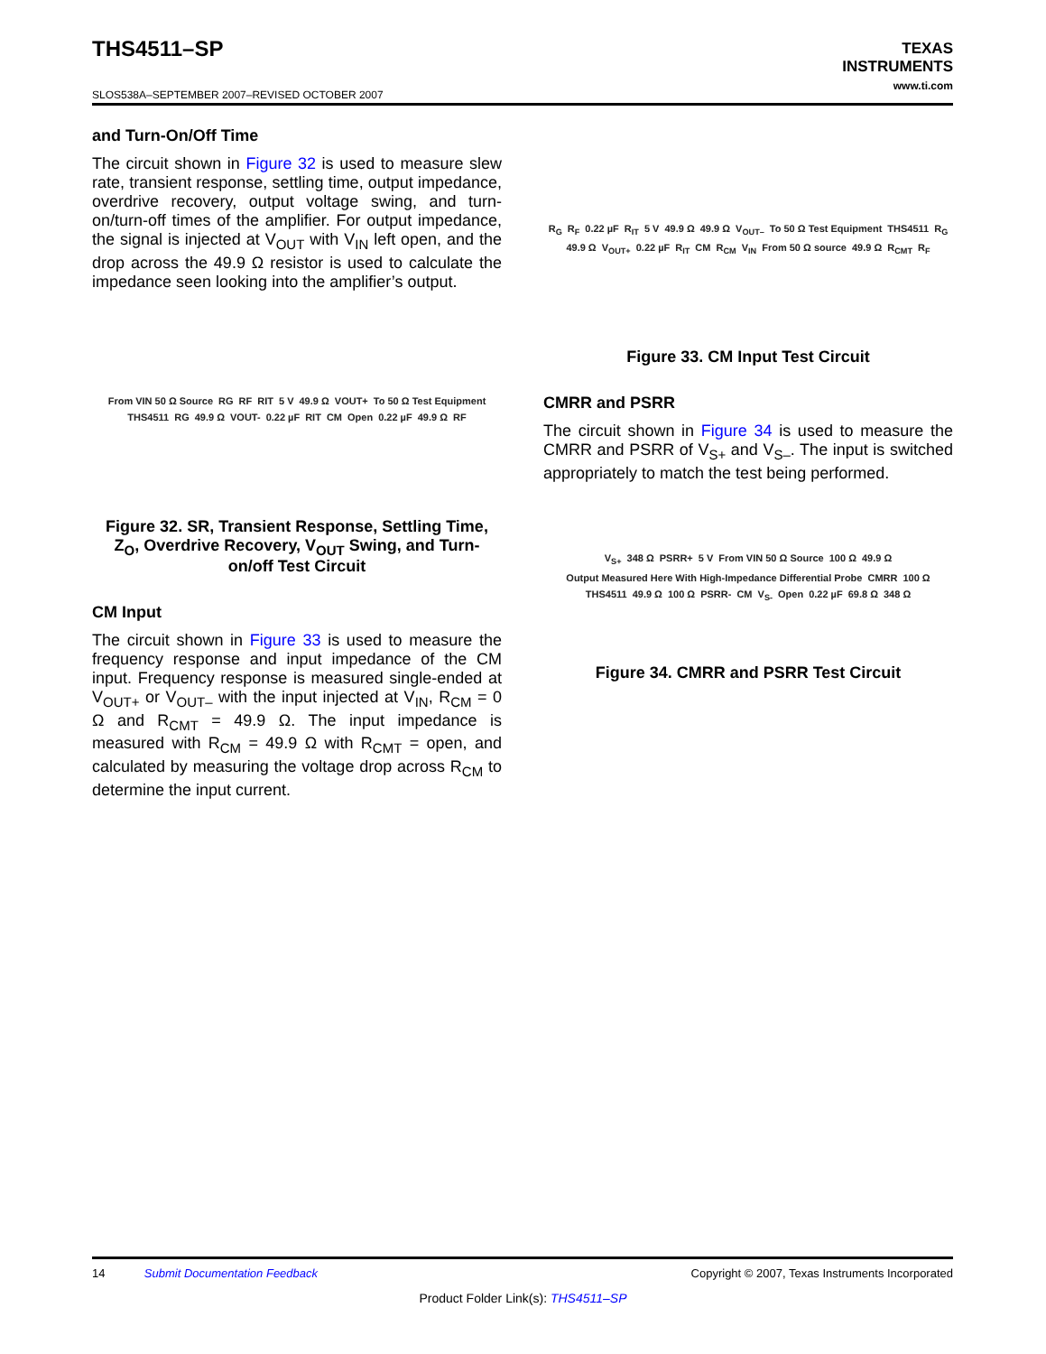THS4511–SP
TEXAS
INSTRUMENTS
www.ti.com
SLOS538A–SEPTEMBER 2007–REVISED OCTOBER 2007
and Turn-On/Off Time
The circuit shown in Figure 32 is used to measure slew rate, transient response, settling time, output impedance, overdrive recovery, output voltage swing, and turn-on/turn-off times of the amplifier. For output impedance, the signal is injected at V<sub>OUT</sub> with V<sub>IN</sub> left open, and the drop across the 49.9 Ω resistor is used to calculate the impedance seen looking into the amplifier’s output.
From VIN 50 Ω Source RG RF RIT 5 V 49.9 Ω VOUT+ To 50 Ω Test Equipment THS4511 RG 49.9 Ω VOUT- 0.22 µF RIT CM Open 0.22 µF 49.9 Ω RF
Figure 32. SR, Transient Response, Settling Time, Z<sub>O</sub>, Overdrive Recovery, V<sub>OUT</sub> Swing, and Turn-on/off Test Circuit
CM Input
The circuit shown in Figure 33 is used to measure the frequency response and input impedance of the CM input. Frequency response is measured single-ended at V<sub>OUT+</sub> or V<sub>OUT–</sub> with the input injected at V<sub>IN</sub>, R<sub>CM</sub> = 0 Ω and R<sub>CMT</sub> = 49.9 Ω. The input impedance is measured with R<sub>CM</sub> = 49.9 Ω with R<sub>CMT</sub> = open, and calculated by measuring the voltage drop across R<sub>CM</sub> to determine the input current.
R<sub>G</sub> R<sub>F</sub> 0.22 µF R<sub>IT</sub> 5 V 49.9 Ω 49.9 Ω V<sub>OUT–</sub> To 50 Ω Test Equipment THS4511 R<sub>G</sub> 49.9 Ω V<sub>OUT+</sub> 0.22 µF R<sub>IT</sub> CM R<sub>CM</sub> V<sub>IN</sub> From 50 Ω source 49.9 Ω R<sub>CMT</sub> R<sub>F</sub>
Figure 33. CM Input Test Circuit
CMRR and PSRR
The circuit shown in Figure 34 is used to measure the CMRR and PSRR of V<sub>S+</sub> and V<sub>S–</sub>. The input is switched appropriately to match the test being performed.
V<sub>S+</sub> 348 Ω PSRR+ 5 V From VIN 50 Ω Source 100 Ω 49.9 Ω Output Measured Here With High-Impedance Differential Probe CMRR 100 Ω THS4511 49.9 Ω 100 Ω PSRR- CM V<sub>S-</sub> Open 0.22 µF 69.8 Ω 348 Ω
Figure 34. CMRR and PSRR Test Circuit
14 Submit Documentation Feedback Copyright © 2007, Texas Instruments Incorporated
Product Folder Link(s): THS4511–SP